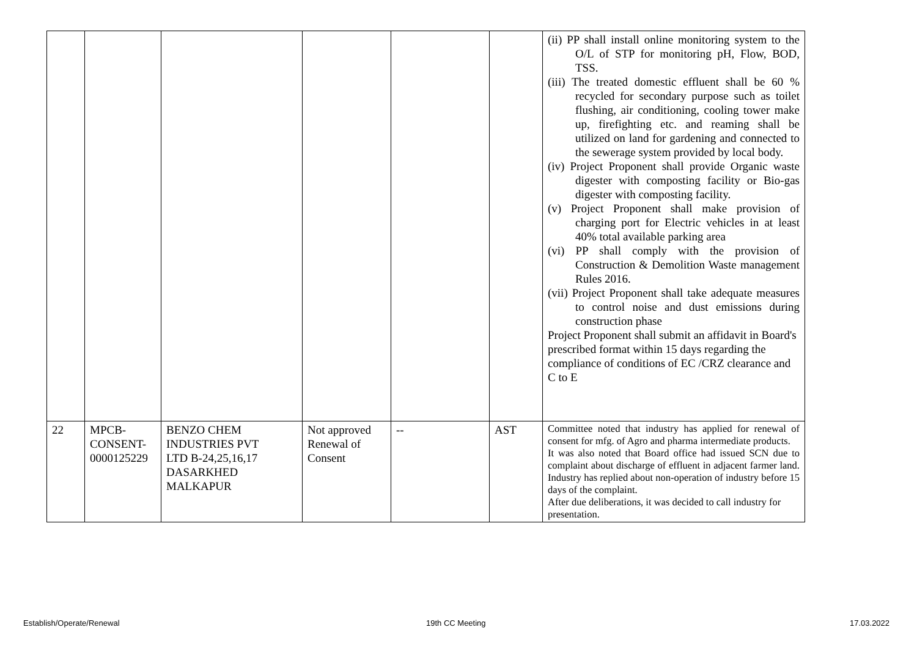| | | | | | | (ii) PP shall install online monitoring system to the O/L of STP for monitoring pH, Flow, BOD, TSS. (iii) The treated domestic effluent shall be 60 % recycled for secondary purpose such as toilet flushing, air conditioning, cooling tower make up, firefighting etc. and reaming shall be utilized on land for gardening and connected to the sewerage system provided by local body. (iv) Project Proponent shall provide Organic waste digester with composting facility or Bio-gas digester with composting facility. (v) Project Proponent shall make provision of charging port for Electric vehicles in at least 40% total available parking area (vi) PP shall comply with the provision of Construction & Demolition Waste management Rules 2016. (vii) Project Proponent shall take adequate measures to control noise and dust emissions during construction phase Project Proponent shall submit an affidavit in Board's prescribed format within 15 days regarding the compliance of conditions of EC /CRZ clearance and C to E |
| 22 | MPCB- CONSENT- 0000125229 | BENZO CHEM INDUSTRIES PVT LTD B-24,25,16,17 DASARKHED MALKAPUR | Not approved Renewal of Consent | -- | AST | Committee noted that industry has applied for renewal of consent for mfg. of Agro and pharma intermediate products. It was also noted that Board office had issued SCN due to complaint about discharge of effluent in adjacent farmer land. Industry has replied about non-operation of industry before 15 days of the complaint. After due deliberations, it was decided to call industry for presentation. |
Establish/Operate/Renewal 19th CC Meeting 17.03.2022